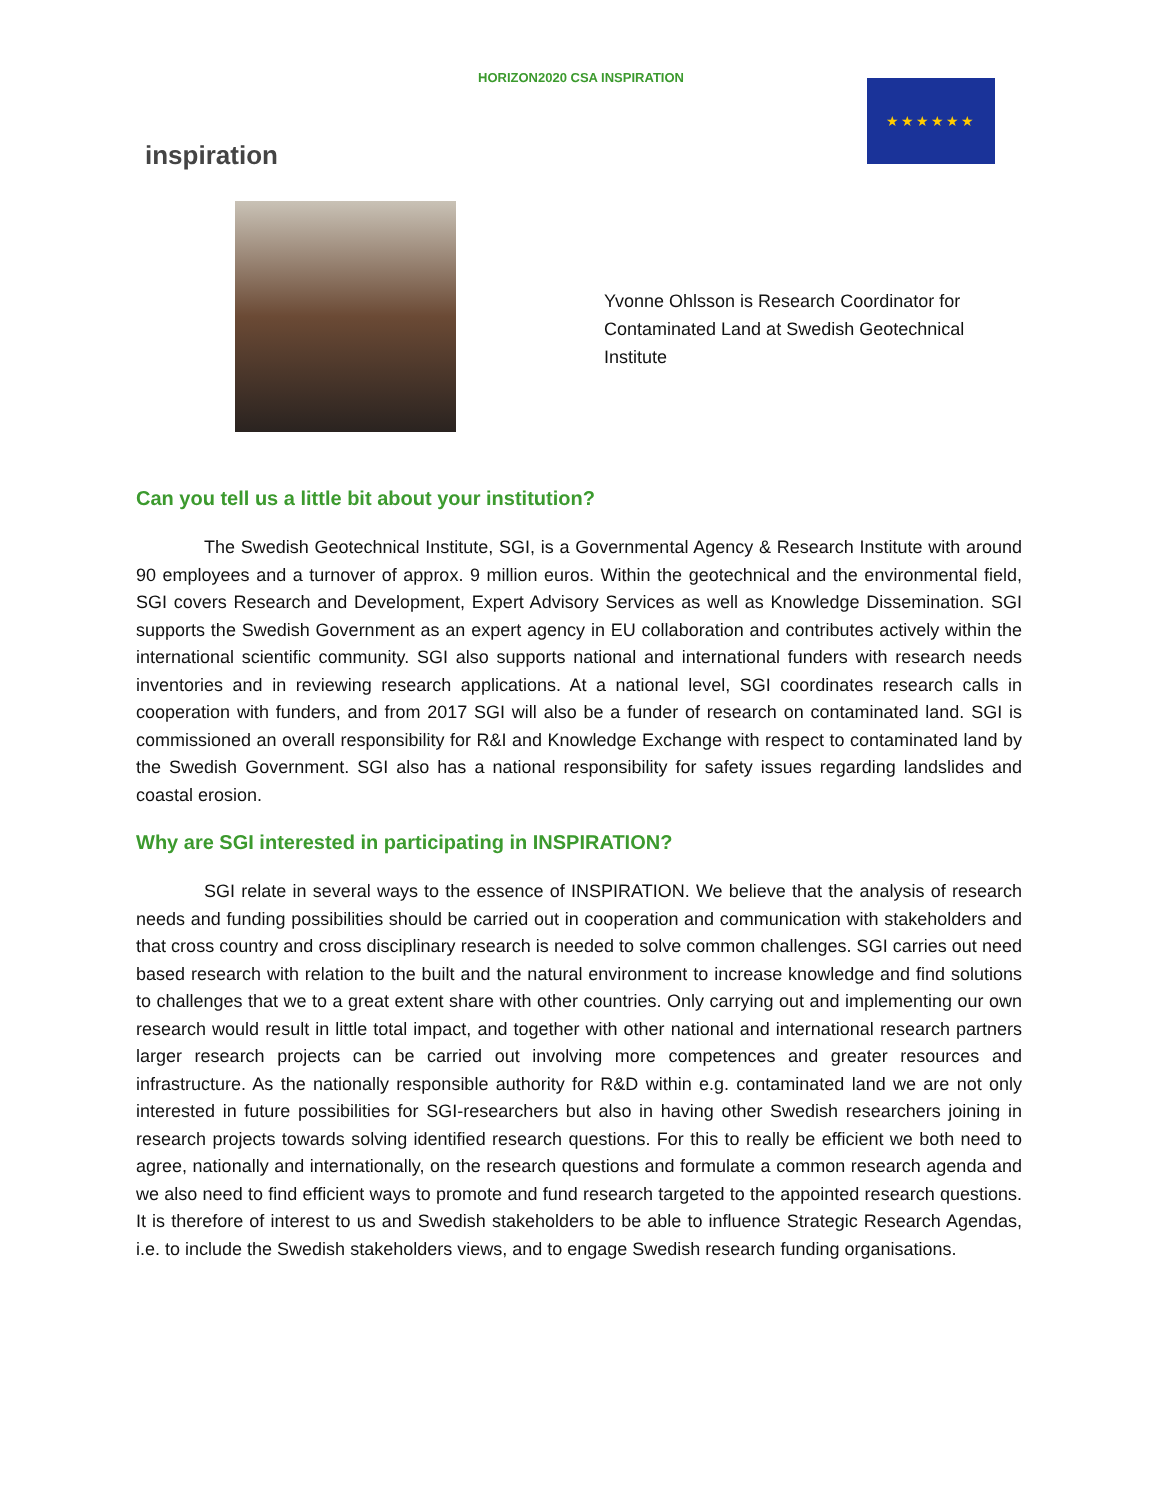inspiration
HORIZON2020 CSA INSPIRATION
★★★★★★
Yvonne Ohlsson is Research Coordinator for Contaminated Land at Swedish Geotechnical Institute
Can you tell us a little bit about your institution?
The Swedish Geotechnical Institute, SGI, is a Governmental Agency & Research Institute with around 90 employees and a turnover of approx. 9 million euros. Within the geotechnical and the environmental field, SGI covers Research and Development, Expert Advisory Services as well as Knowledge Dissemination. SGI supports the Swedish Government as an expert agency in EU collaboration and contributes actively within the international scientific community. SGI also supports national and international funders with research needs inventories and in reviewing research applications. At a national level, SGI coordinates research calls in cooperation with funders, and from 2017 SGI will also be a funder of research on contaminated land. SGI is commissioned an overall responsibility for R&I and Knowledge Exchange with respect to contaminated land by the Swedish Government. SGI also has a national responsibility for safety issues regarding landslides and coastal erosion.
Why are SGI interested in participating in INSPIRATION?
SGI relate in several ways to the essence of INSPIRATION. We believe that the analysis of research needs and funding possibilities should be carried out in cooperation and communication with stakeholders and that cross country and cross disciplinary research is needed to solve common challenges. SGI carries out need based research with relation to the built and the natural environment to increase knowledge and find solutions to challenges that we to a great extent share with other countries. Only carrying out and implementing our own research would result in little total impact, and together with other national and international research partners larger research projects can be carried out involving more competences and greater resources and infrastructure. As the nationally responsible authority for R&D within e.g. contaminated land we are not only interested in future possibilities for SGI-researchers but also in having other Swedish researchers joining in research projects towards solving identified research questions. For this to really be efficient we both need to agree, nationally and internationally, on the research questions and formulate a common research agenda and we also need to find efficient ways to promote and fund research targeted to the appointed research questions. It is therefore of interest to us and Swedish stakeholders to be able to influence Strategic Research Agendas, i.e. to include the Swedish stakeholders views, and to engage Swedish research funding organisations.